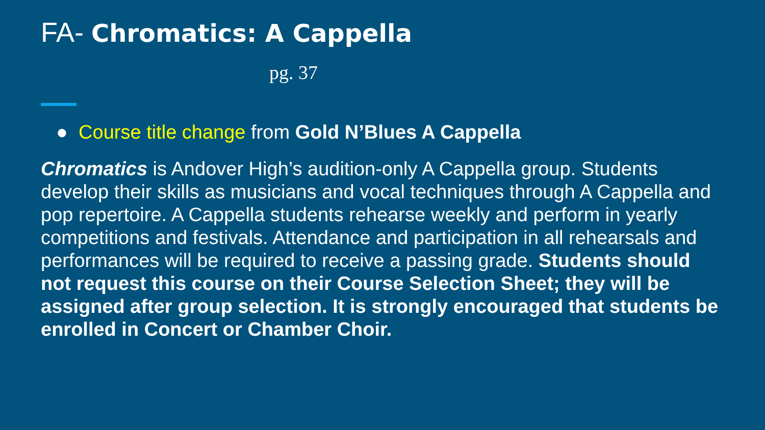FA- Chromatics: A Cappella
pg. 37
● Course title change from Gold N’Blues A Cappella
Chromatics is Andover High’s audition-only A Cappella group. Students develop their skills as musicians and vocal techniques through A Cappella and pop repertoire. A Cappella students rehearse weekly and perform in yearly competitions and festivals. Attendance and participation in all rehearsals and performances will be required to receive a passing grade. Students should not request this course on their Course Selection Sheet; they will be assigned after group selection. It is strongly encouraged that students be enrolled in Concert or Chamber Choir.